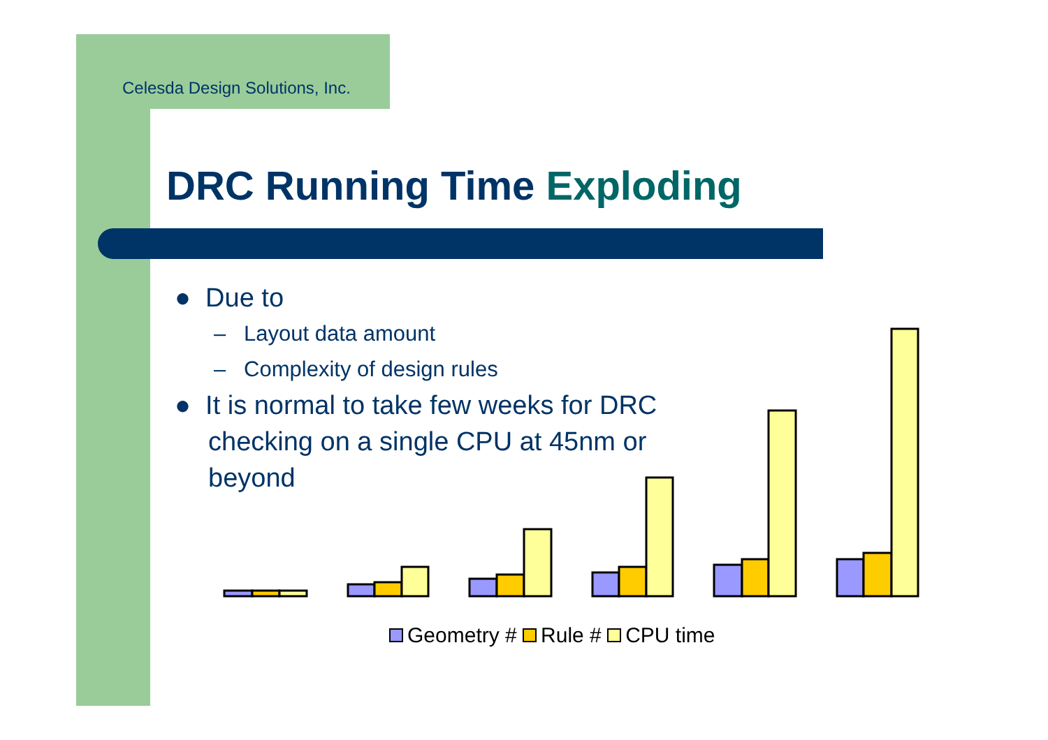Celesda Design Solutions, Inc.
DRC Running Time Exploding
● Due to
– Layout data amount
– Complexity of design rules
● It is normal to take few weeks for DRC checking on a single CPU at 45nm or beyond
Geometry # Rule # CPU time